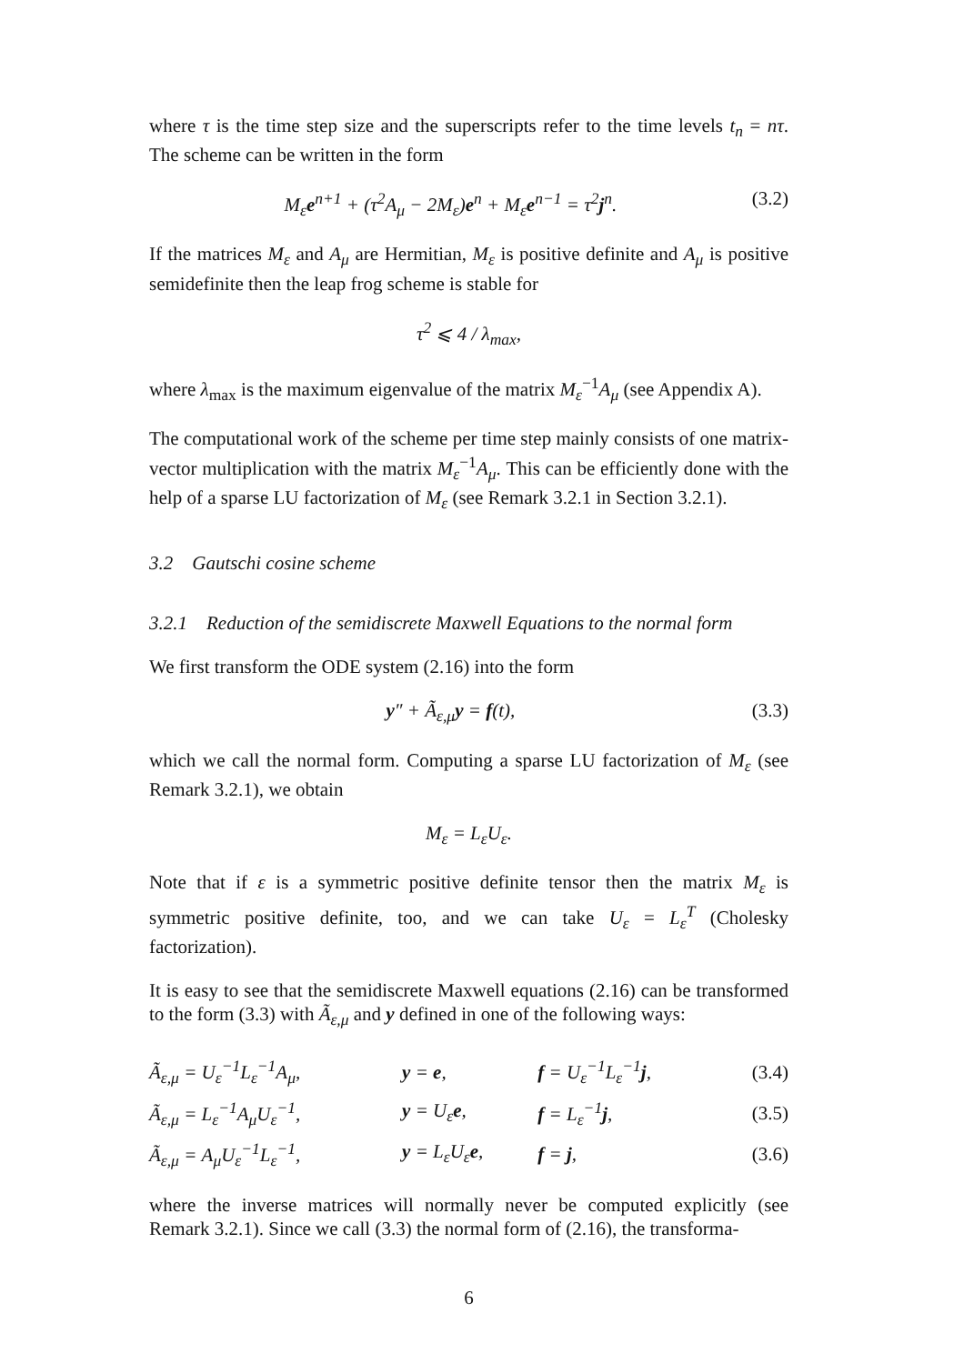where τ is the time step size and the superscripts refer to the time levels t<sub>n</sub> = nτ. The scheme can be written in the form
M<sub>ε</sub>e<sup>n+1</sup> + (τ<sup>2</sup>A<sub>μ</sub> − 2M<sub>ε</sub>)e<sup>n</sup> + M<sub>ε</sub>e<sup>n−1</sup> = τ<sup>2</sup>j<sup>n</sup>. (3.2)
If the matrices M<sub>ε</sub> and A<sub>μ</sub> are Hermitian, M<sub>ε</sub> is positive definite and A<sub>μ</sub> is positive semidefinite then the leap frog scheme is stable for
τ<sup>2</sup> ⩽ 4 / λ<sub>max</sub>,
where λ<sub>max</sub> is the maximum eigenvalue of the matrix M<sub>ε</sub><sup>−1</sup>A<sub>μ</sub> (see Appendix A).
The computational work of the scheme per time step mainly consists of one matrix-vector multiplication with the matrix M<sub>ε</sub><sup>−1</sup>A<sub>μ</sub>. This can be efficiently done with the help of a sparse LU factorization of M<sub>ε</sub> (see Remark 3.2.1 in Section 3.2.1).
3.2 Gautschi cosine scheme
3.2.1 Reduction of the semidiscrete Maxwell Equations to the normal form
We first transform the ODE system (2.16) into the form
y″ + Ã<sub>ε,μ</sub>y = f(t), (3.3)
which we call the normal form. Computing a sparse LU factorization of M<sub>ε</sub> (see Remark 3.2.1), we obtain
M<sub>ε</sub> = L<sub>ε</sub>U<sub>ε</sub>.
Note that if ε is a symmetric positive definite tensor then the matrix M<sub>ε</sub> is symmetric positive definite, too, and we can take U<sub>ε</sub> = L<sub>ε</sub><sup>T</sup> (Cholesky factorization).
It is easy to see that the semidiscrete Maxwell equations (2.16) can be transformed to the form (3.3) with Ã<sub>ε,μ</sub> and y defined in one of the following ways:
| Ã<sub>ε,μ</sub> = U<sub>ε</sub><sup>−1</sup>L<sub>ε</sub><sup>−1</sup>A<sub>μ</sub>, | y = e , | f = U<sub>ε</sub><sup>−1</sup>L<sub>ε</sub><sup>−1</sup> j , | (3.4) |
| Ã<sub>ε,μ</sub> = L<sub>ε</sub><sup>−1</sup>A<sub>μ</sub>U<sub>ε</sub><sup>−1</sup>, | y = U<sub>ε</sub> e , | f = L<sub>ε</sub><sup>−1</sup> j , | (3.5) |
| Ã<sub>ε,μ</sub> = A<sub>μ</sub>U<sub>ε</sub><sup>−1</sup>L<sub>ε</sub><sup>−1</sup>, | y = L<sub>ε</sub>U<sub>ε</sub> e , | f = j , | (3.6) |
where the inverse matrices will normally never be computed explicitly (see Remark 3.2.1). Since we call (3.3) the normal form of (2.16), the transforma-
6